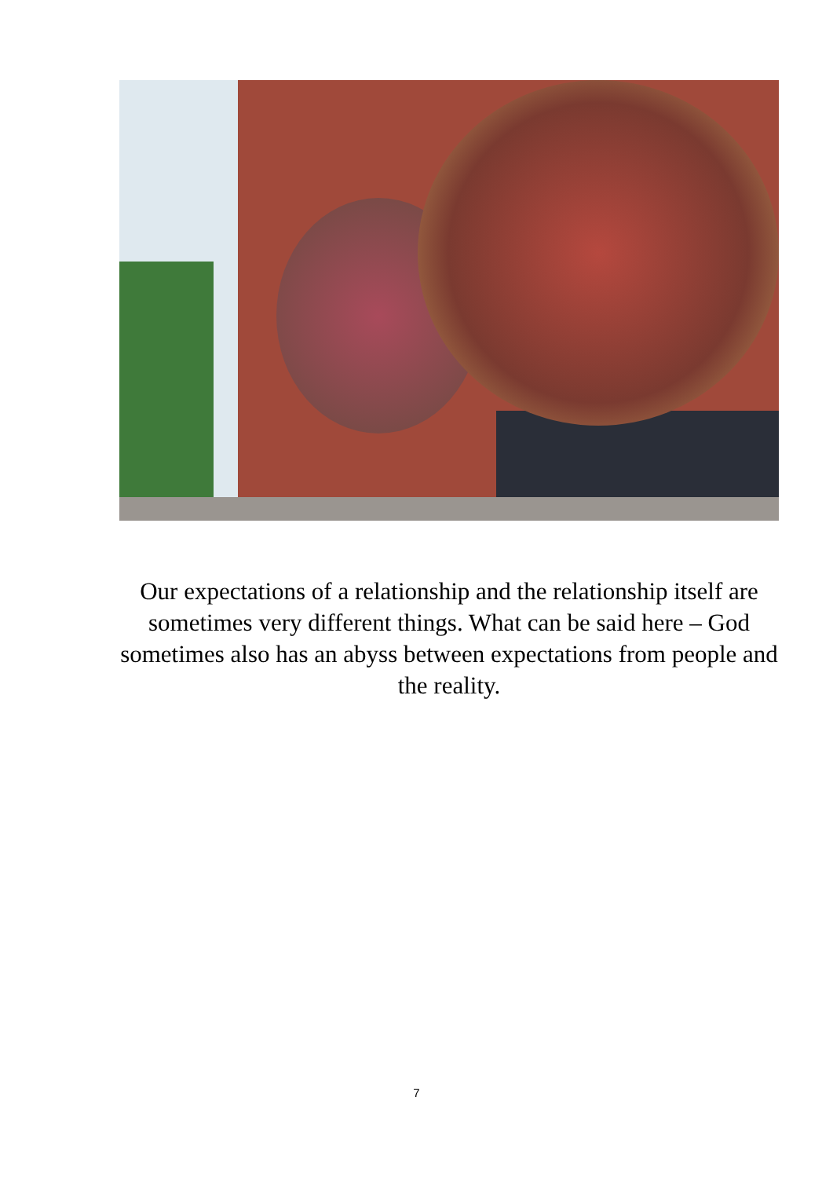Our expectations of a relationship and the relationship itself are sometimes very different things. What can be said here – God sometimes also has an abyss between expectations from people and the reality.
7